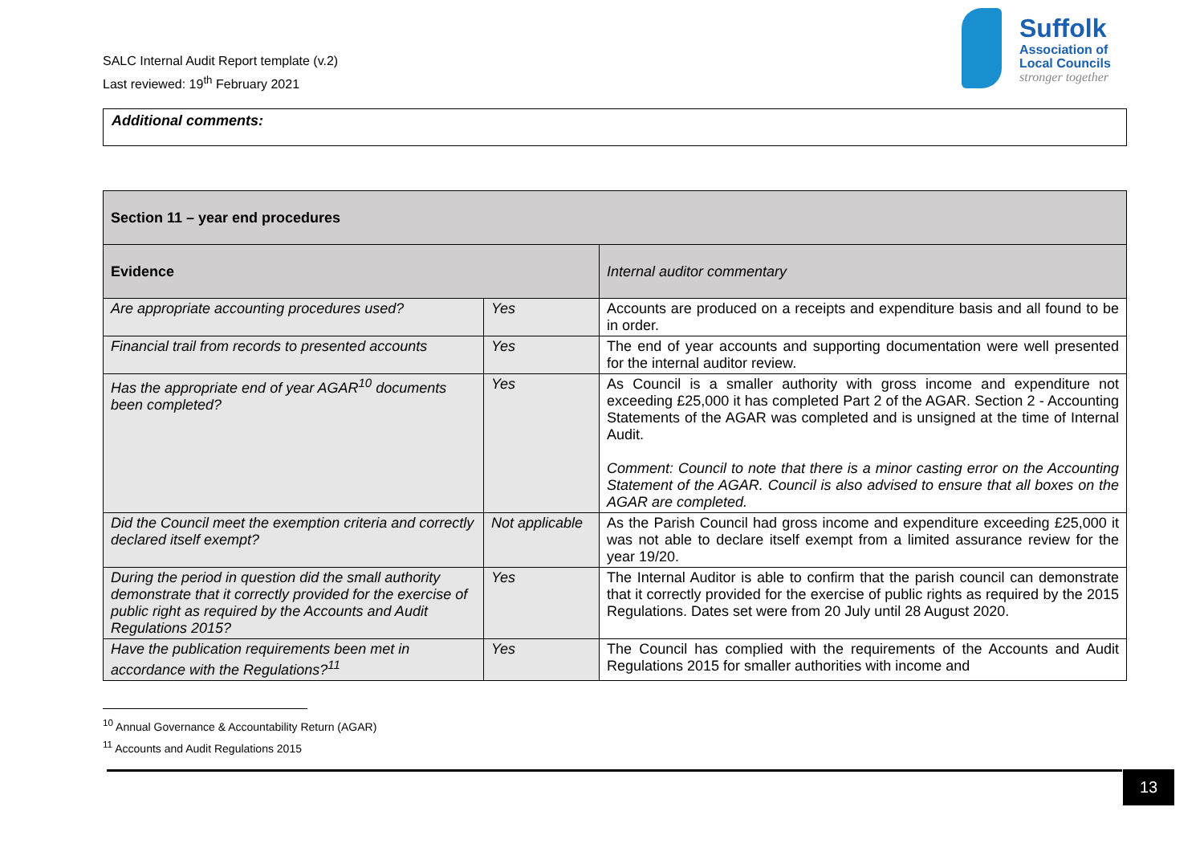SALC Internal Audit Report template (v.2)
Last reviewed: 19<sup>th</sup> February 2021
Suffolk
Association of
Local Councils
stronger together
Additional comments:
| Section 11 – year end procedures | | |
| --- | --- | --- |
| Evidence | | Internal auditor commentary |
| Are appropriate accounting procedures used? | Yes | Accounts are produced on a receipts and expenditure basis and all found to be in order. |
| Financial trail from records to presented accounts | Yes | The end of year accounts and supporting documentation were well presented for the internal auditor review. |
| Has the appropriate end of year AGAR<sup>10</sup> documents been completed? | Yes | As Council is a smaller authority with gross income and expenditure not exceeding £25,000 it has completed Part 2 of the AGAR. Section 2 - Accounting Statements of the AGAR was completed and is unsigned at the time of Internal Audit. Comment: Council to note that there is a minor casting error on the Accounting Statement of the AGAR. Council is also advised to ensure that all boxes on the AGAR are completed. |
| Did the Council meet the exemption criteria and correctly declared itself exempt? | Not applicable | As the Parish Council had gross income and expenditure exceeding £25,000 it was not able to declare itself exempt from a limited assurance review for the year 19/20. |
| During the period in question did the small authority demonstrate that it correctly provided for the exercise of public right as required by the Accounts and Audit Regulations 2015? | Yes | The Internal Auditor is able to confirm that the parish council can demonstrate that it correctly provided for the exercise of public rights as required by the 2015 Regulations. Dates set were from 20 July until 28 August 2020. |
| Have the publication requirements been met in accordance with the Regulations?<sup>11</sup> | Yes | The Council has complied with the requirements of the Accounts and Audit Regulations 2015 for smaller authorities with income and |
<sup>10</sup> Annual Governance & Accountability Return (AGAR)
<sup>11</sup> Accounts and Audit Regulations 2015
13